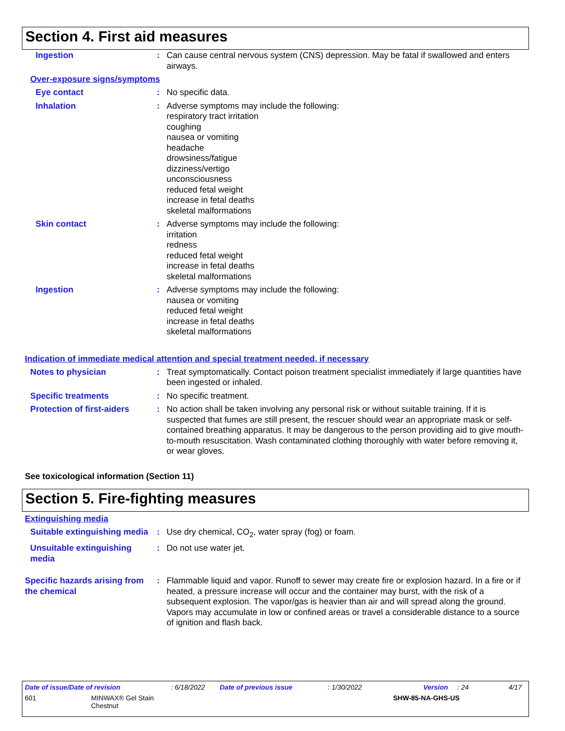Section 4. First aid measures
Ingestion : Can cause central nervous system (CNS) depression. May be fatal if swallowed and enters airways.
Over-exposure signs/symptoms
Eye contact : No specific data.
Inhalation : Adverse symptoms may include the following:
respiratory tract irritation
coughing
nausea or vomiting
headache
drowsiness/fatigue
dizziness/vertigo
unconsciousness
reduced fetal weight
increase in fetal deaths
skeletal malformations
Skin contact : Adverse symptoms may include the following:
irritation
redness
reduced fetal weight
increase in fetal deaths
skeletal malformations
Ingestion : Adverse symptoms may include the following:
nausea or vomiting
reduced fetal weight
increase in fetal deaths
skeletal malformations
Indication of immediate medical attention and special treatment needed, if necessary
Notes to physician : Treat symptomatically. Contact poison treatment specialist immediately if large quantities have been ingested or inhaled.
Specific treatments : No specific treatment.
Protection of first-aiders : No action shall be taken involving any personal risk or without suitable training. If it is suspected that fumes are still present, the rescuer should wear an appropriate mask or self-contained breathing apparatus. It may be dangerous to the person providing aid to give mouth-to-mouth resuscitation. Wash contaminated clothing thoroughly with water before removing it, or wear gloves.
See toxicological information (Section 11)
Section 5. Fire-fighting measures
Extinguishing media
Suitable extinguishing media : Use dry chemical, CO<sub>2</sub>, water spray (fog) or foam.
Unsuitable extinguishing media : Do not use water jet.
Specific hazards arising from the chemical
: Flammable liquid and vapor. Runoff to sewer may create fire or explosion hazard. In a fire or if heated, a pressure increase will occur and the container may burst, with the risk of a subsequent explosion. The vapor/gas is heavier than air and will spread along the ground. Vapors may accumulate in low or confined areas or travel a considerable distance to a source of ignition and flash back.
Date of issue/Date of revision: 6/18/2022 Date of previous issue: 1/30/2022 Version: 24 4/17
601 MINWAX® Gel Stain
Chestnut SHW-85-NA-GHS-US